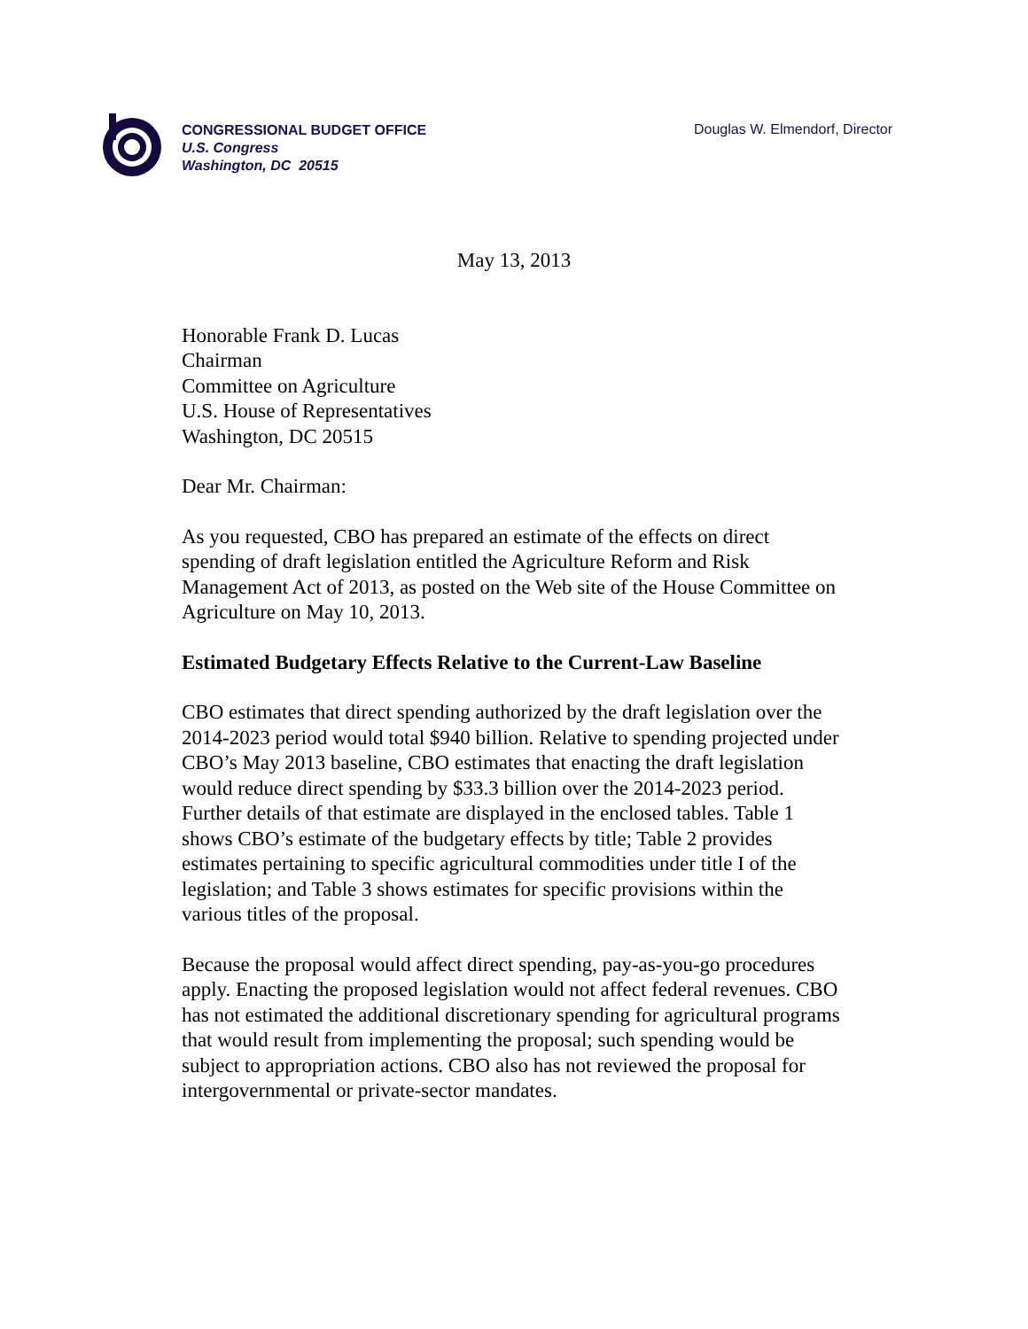CONGRESSIONAL BUDGET OFFICE
U.S. Congress
Washington, DC 20515
Douglas W. Elmendorf, Director
May 13, 2013
Honorable Frank D. Lucas
Chairman
Committee on Agriculture
U.S. House of Representatives
Washington, DC 20515
Dear Mr. Chairman:
As you requested, CBO has prepared an estimate of the effects on direct spending of draft legislation entitled the Agriculture Reform and Risk Management Act of 2013, as posted on the Web site of the House Committee on Agriculture on May 10, 2013.
Estimated Budgetary Effects Relative to the Current-Law Baseline
CBO estimates that direct spending authorized by the draft legislation over the 2014-2023 period would total $940 billion. Relative to spending projected under CBO’s May 2013 baseline, CBO estimates that enacting the draft legislation would reduce direct spending by $33.3 billion over the 2014-2023 period. Further details of that estimate are displayed in the enclosed tables. Table 1 shows CBO’s estimate of the budgetary effects by title; Table 2 provides estimates pertaining to specific agricultural commodities under title I of the legislation; and Table 3 shows estimates for specific provisions within the various titles of the proposal.
Because the proposal would affect direct spending, pay-as-you-go procedures apply. Enacting the proposed legislation would not affect federal revenues. CBO has not estimated the additional discretionary spending for agricultural programs that would result from implementing the proposal; such spending would be subject to appropriation actions. CBO also has not reviewed the proposal for intergovernmental or private-sector mandates.